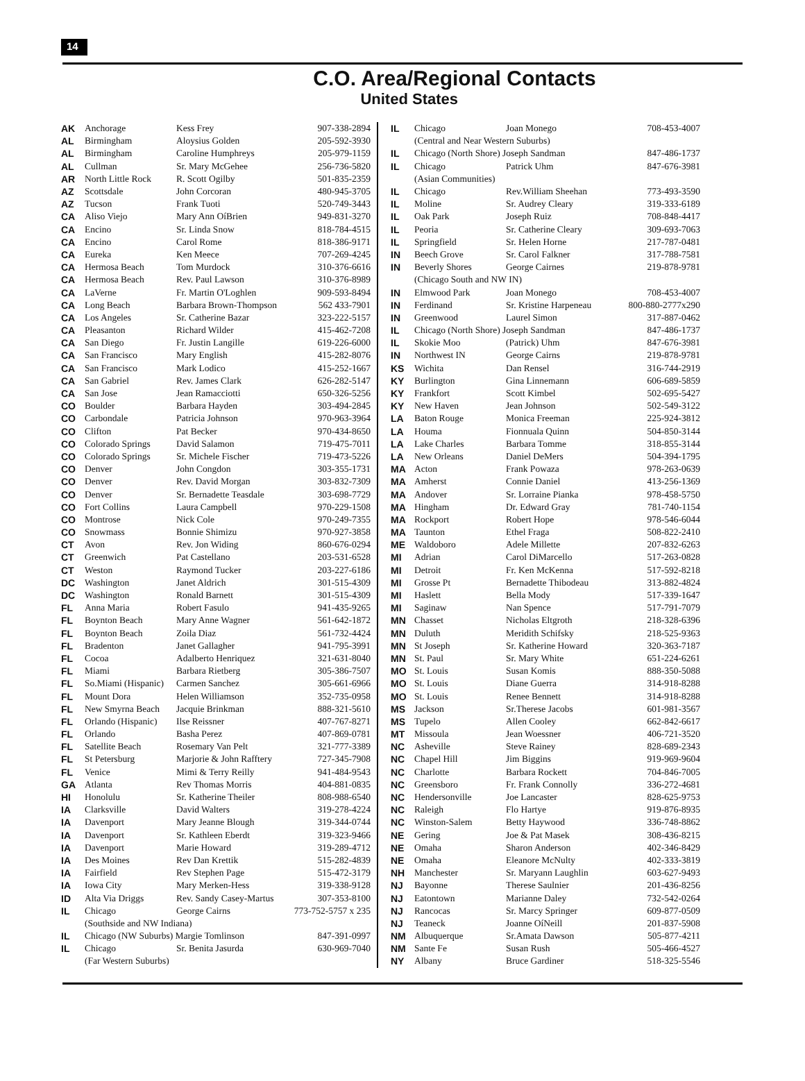14
C.O. Area/Regional Contacts
United States
| AK | Anchorage | Kess Frey | 907-338-2894 |
| AL | Birmingham | Aloysius Golden | 205-592-3930 |
| AL | Birmingham | Caroline Humphreys | 205-979-1159 |
| AL | Cullman | Sr. Mary McGehee | 256-736-5820 |
| AR | North Little Rock | R. Scott Ogilby | 501-835-2359 |
| AZ | Scottsdale | John Corcoran | 480-945-3705 |
| AZ | Tucson | Frank Tuoti | 520-749-3443 |
| CA | Aliso Viejo | Mary Ann OíBrien | 949-831-3270 |
| CA | Encino | Sr. Linda Snow | 818-784-4515 |
| CA | Encino | Carol Rome | 818-386-9171 |
| CA | Eureka | Ken Meece | 707-269-4245 |
| CA | Hermosa Beach | Tom Murdock | 310-376-6616 |
| CA | Hermosa Beach | Rev. Paul Lawson | 310-376-8989 |
| CA | LaVerne | Fr. Martin O'Loghlen | 909-593-8494 |
| CA | Long Beach | Barbara Brown-Thompson | 562 433-7901 |
| CA | Los Angeles | Sr. Catherine Bazar | 323-222-5157 |
| CA | Pleasanton | Richard Wilder | 415-462-7208 |
| CA | San Diego | Fr. Justin Langille | 619-226-6000 |
| CA | San Francisco | Mary English | 415-282-8076 |
| CA | San Francisco | Mark Lodico | 415-252-1667 |
| CA | San Gabriel | Rev. James Clark | 626-282-5147 |
| CA | San Jose | Jean Ramacciotti | 650-326-5256 |
| CO | Boulder | Barbara Hayden | 303-494-2845 |
| CO | Carbondale | Patricia Johnson | 970-963-3964 |
| CO | Clifton | Pat Becker | 970-434-8650 |
| CO | Colorado Springs | David Salamon | 719-475-7011 |
| CO | Colorado Springs | Sr. Michele Fischer | 719-473-5226 |
| CO | Denver | John Congdon | 303-355-1731 |
| CO | Denver | Rev. David Morgan | 303-832-7309 |
| CO | Denver | Sr. Bernadette Teasdale | 303-698-7729 |
| CO | Fort Collins | Laura Campbell | 970-229-1508 |
| CO | Montrose | Nick Cole | 970-249-7355 |
| CO | Snowmass | Bonnie Shimizu | 970-927-3858 |
| CT | Avon | Rev. Jon Widing | 860-676-0294 |
| CT | Greenwich | Pat Castellano | 203-531-6528 |
| CT | Weston | Raymond Tucker | 203-227-6186 |
| DC | Washington | Janet Aldrich | 301-515-4309 |
| DC | Washington | Ronald Barnett | 301-515-4309 |
| FL | Anna Maria | Robert Fasulo | 941-435-9265 |
| FL | Boynton Beach | Mary Anne Wagner | 561-642-1872 |
| FL | Boynton Beach | Zoila Diaz | 561-732-4424 |
| FL | Bradenton | Janet Gallagher | 941-795-3991 |
| FL | Cocoa | Adalberto Henriquez | 321-631-8040 |
| FL | Miami | Barbara Rietberg | 305-386-7507 |
| FL | So.Miami (Hispanic) | Carmen Sanchez | 305-661-6966 |
| FL | Mount Dora | Helen Williamson | 352-735-0958 |
| FL | New Smyrna Beach | Jacquie Brinkman | 888-321-5610 |
| FL | Orlando (Hispanic) | Ilse Reissner | 407-767-8271 |
| FL | Orlando | Basha Perez | 407-869-0781 |
| FL | Satellite Beach | Rosemary Van Pelt | 321-777-3389 |
| FL | St Petersburg | Marjorie & John Rafftery | 727-345-7908 |
| FL | Venice | Mimi & Terry Reilly | 941-484-9543 |
| GA | Atlanta | Rev Thomas Morris | 404-881-0835 |
| HI | Honolulu | Sr. Katherine Theiler | 808-988-6540 |
| IA | Clarksville | David Walters | 319-278-4224 |
| IA | Davenport | Mary Jeanne Blough | 319-344-0744 |
| IA | Davenport | Sr. Kathleen Eberdt | 319-323-9466 |
| IA | Davenport | Marie Howard | 319-289-4712 |
| IA | Des Moines | Rev Dan Krettik | 515-282-4839 |
| IA | Fairfield | Rev Stephen Page | 515-472-3179 |
| IA | Iowa City | Mary Merken-Hess | 319-338-9128 |
| ID | Alta Via Driggs | Rev. Sandy Casey-Martus | 307-353-8100 |
| IL | Chicago | George Cairns | 773-752-5757 x 235 |
| | (Southside and NW Indiana) | | |
| IL | Chicago (NW Suburbs) Margie Tomlinson | | 847-391-0997 |
| IL | Chicago | Sr. Benita Jasurda | 630-969-7040 |
| | (Far Western Suburbs) | | |
| IL | Chicago | Joan Monego | 708-453-4007 |
| | (Central and Near Western Suburbs) | | |
| IL | Chicago (North Shore) Joseph Sandman | | 847-486-1737 |
| IL | Chicago | Patrick Uhm | 847-676-3981 |
| | (Asian Communities) | | |
| IL | Chicago | Rev.William Sheehan | 773-493-3590 |
| IL | Moline | Sr. Audrey Cleary | 319-333-6189 |
| IL | Oak Park | Joseph Ruiz | 708-848-4417 |
| IL | Peoria | Sr. Catherine Cleary | 309-693-7063 |
| IL | Springfield | Sr. Helen Horne | 217-787-0481 |
| IN | Beech Grove | Sr. Carol Falkner | 317-788-7581 |
| IN | Beverly Shores | George Cairnes | 219-878-9781 |
| | (Chicago South and NW IN) | | |
| IN | Elmwood Park | Joan Monego | 708-453-4007 |
| IN | Ferdinand | Sr. Kristine Harpeneau | 800-880-2777x290 |
| IN | Greenwood | Laurel Simon | 317-887-0462 |
| IL | Chicago (North Shore) Joseph Sandman | | 847-486-1737 |
| IL | Skokie Moo | (Patrick) Uhm | 847-676-3981 |
| IN | Northwest IN | George Cairns | 219-878-9781 |
| KS | Wichita | Dan Rensel | 316-744-2919 |
| KY | Burlington | Gina Linnemann | 606-689-5859 |
| KY | Frankfort | Scott Kimbel | 502-695-5427 |
| KY | New Haven | Jean Johnson | 502-549-3122 |
| LA | Baton Rouge | Monica Freeman | 225-924-3812 |
| LA | Houma | Fionnuala Quinn | 504-850-3144 |
| LA | Lake Charles | Barbara Tomme | 318-855-3144 |
| LA | New Orleans | Daniel DeMers | 504-394-1795 |
| MA | Acton | Frank Powaza | 978-263-0639 |
| MA | Amherst | Connie Daniel | 413-256-1369 |
| MA | Andover | Sr. Lorraine Pianka | 978-458-5750 |
| MA | Hingham | Dr. Edward Gray | 781-740-1154 |
| MA | Rockport | Robert Hope | 978-546-6044 |
| MA | Taunton | Ethel Fraga | 508-822-2410 |
| ME | Waldoboro | Adele Millette | 207-832-6263 |
| MI | Adrian | Carol DiMarcello | 517-263-0828 |
| MI | Detroit | Fr. Ken McKenna | 517-592-8218 |
| MI | Grosse Pt | Bernadette Thibodeau | 313-882-4824 |
| MI | Haslett | Bella Mody | 517-339-1647 |
| MI | Saginaw | Nan Spence | 517-791-7079 |
| MN | Chasset | Nicholas Eltgroth | 218-328-6396 |
| MN | Duluth | Meridith Schifsky | 218-525-9363 |
| MN | St Joseph | Sr. Katherine Howard | 320-363-7187 |
| MN | St. Paul | Sr. Mary White | 651-224-6261 |
| MO | St. Louis | Susan Komis | 888-350-5088 |
| MO | St. Louis | Diane Guerra | 314-918-8288 |
| MO | St. Louis | Renee Bennett | 314-918-8288 |
| MS | Jackson | Sr.Therese Jacobs | 601-981-3567 |
| MS | Tupelo | Allen Cooley | 662-842-6617 |
| MT | Missoula | Jean Woessner | 406-721-3520 |
| NC | Asheville | Steve Rainey | 828-689-2343 |
| NC | Chapel Hill | Jim Biggins | 919-969-9604 |
| NC | Charlotte | Barbara Rockett | 704-846-7005 |
| NC | Greensboro | Fr. Frank Connolly | 336-272-4681 |
| NC | Hendersonville | Joe Lancaster | 828-625-9753 |
| NC | Raleigh | Flo Hartye | 919-876-8935 |
| NC | Winston-Salem | Betty Haywood | 336-748-8862 |
| NE | Gering | Joe & Pat Masek | 308-436-8215 |
| NE | Omaha | Sharon Anderson | 402-346-8429 |
| NE | Omaha | Eleanore McNulty | 402-333-3819 |
| NH | Manchester | Sr. Maryann Laughlin | 603-627-9493 |
| NJ | Bayonne | Therese Saulnier | 201-436-8256 |
| NJ | Eatontown | Marianne Daley | 732-542-0264 |
| NJ | Rancocas | Sr. Marcy Springer | 609-877-0509 |
| NJ | Teaneck | Joanne OíNeill | 201-837-5908 |
| NM | Albuquerque | Sr.Amata Dawson | 505-877-4211 |
| NM | Sante Fe | Susan Rush | 505-466-4527 |
| NY | Albany | Bruce Gardiner | 518-325-5546 |